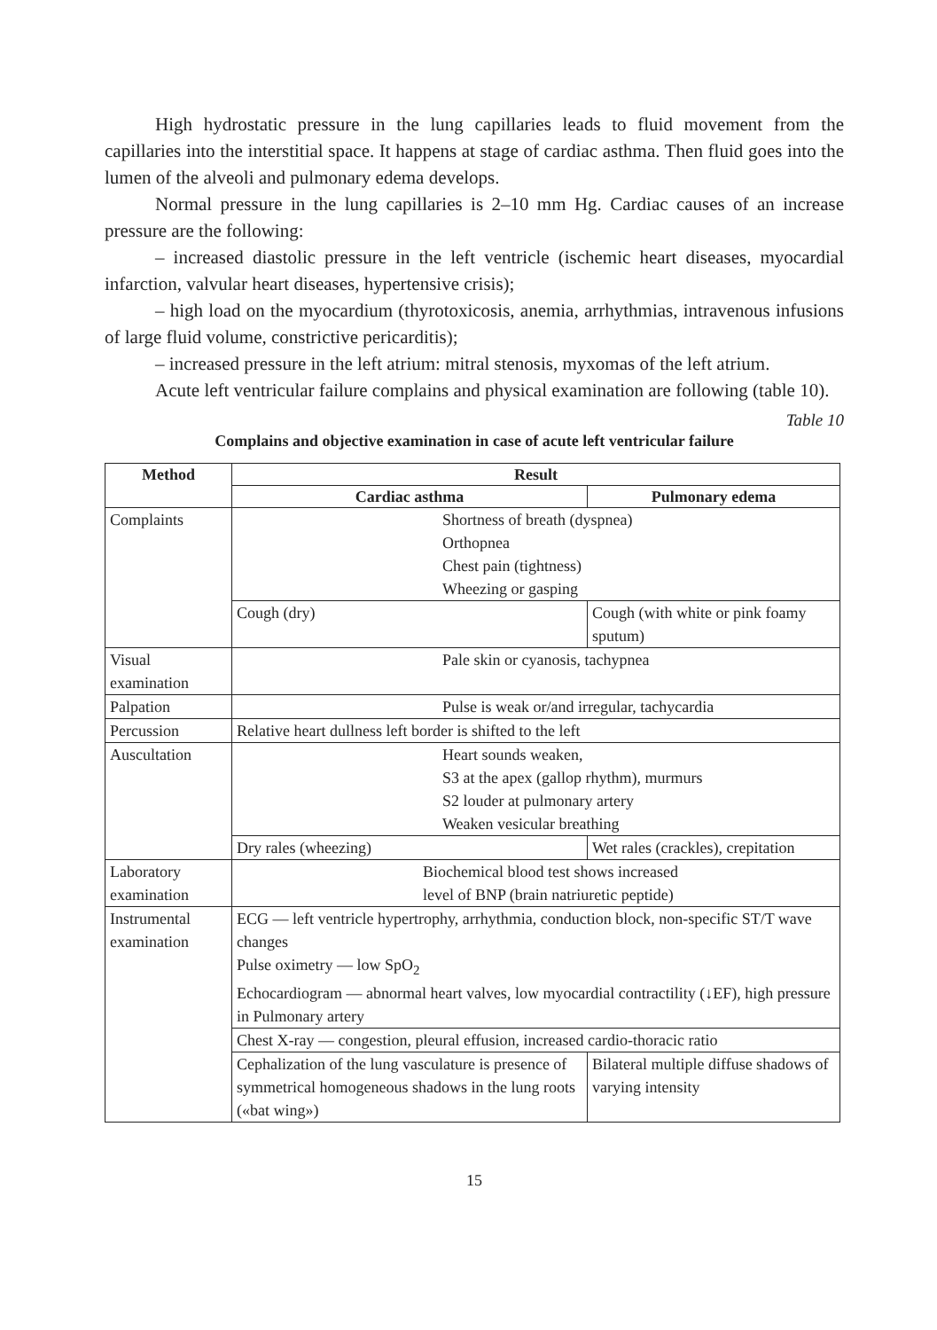High hydrostatic pressure in the lung capillaries leads to fluid movement from the capillaries into the interstitial space. It happens at stage of cardiac asthma. Then fluid goes into the lumen of the alveoli and pulmonary edema develops.
Normal pressure in the lung capillaries is 2–10 mm Hg. Cardiac causes of an increase pressure are the following:
– increased diastolic pressure in the left ventricle (ischemic heart diseases, myocardial infarction, valvular heart diseases, hypertensive crisis);
– high load on the myocardium (thyrotoxicosis, anemia, arrhythmias, intravenous infusions of large fluid volume, constrictive pericarditis);
– increased pressure in the left atrium: mitral stenosis, myxomas of the left atrium.
Acute left ventricular failure complains and physical examination are following (table 10).
Table 10
Complains and objective examination in case of acute left ventricular failure
| Method | Result | |
| --- | --- | --- |
| | Cardiac asthma | Pulmonary edema |
| Complaints | Shortness of breath (dyspnea) Orthopnea Chest pain (tightness) Wheezing or gasping | |
| | Cough (dry) | Cough (with white or pink foamy sputum) |
| Visual examination | Pale skin or cyanosis, tachypnea | |
| Palpation | Pulse is weak or/and irregular, tachycardia | |
| Percussion | Relative heart dullness left border is shifted to the left | |
| Auscultation | Heart sounds weaken, S3 at the apex (gallop rhythm), murmurs S2 louder at pulmonary artery Weaken vesicular breathing | |
| | Dry rales (wheezing) | Wet rales (crackles), crepitation |
| Laboratory examination | Biochemical blood test shows increased level of BNP (brain natriuretic peptide) | |
| Instrumental examination | ECG — left ventricle hypertrophy, arrhythmia, conduction block, non-specific ST/T wave changes Pulse oximetry — low SpO<sub>2</sub> Echocardiogram — abnormal heart valves, low myocardial contractility (↓EF), high pressure in Pulmonary artery | |
| | Chest X-ray — congestion, pleural effusion, increased cardio-thoracic ratio | |
| | Cephalization of the lung vasculature is presence of symmetrical homogeneous shadows in the lung roots («bat wing») | Bilateral multiple diffuse shadows of varying intensity |
15